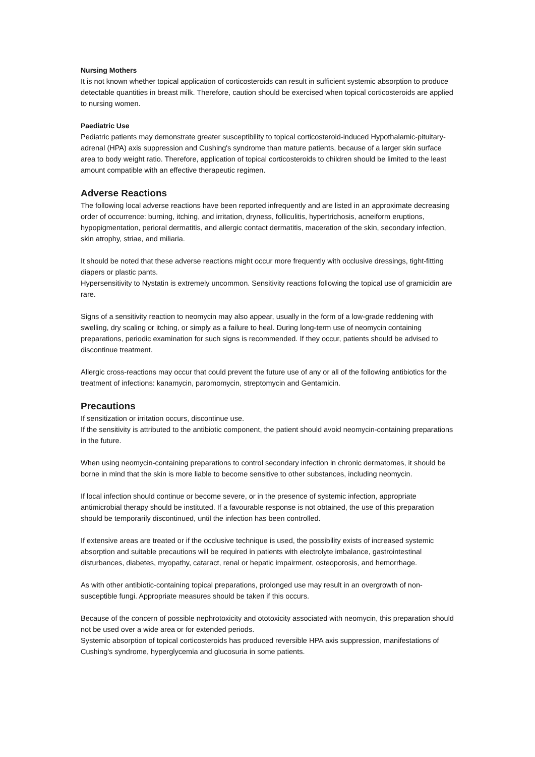Nursing Mothers
It is not known whether topical application of corticosteroids can result in sufficient systemic absorption to produce detectable quantities in breast milk. Therefore, caution should be exercised when topical corticosteroids are applied to nursing women.
Paediatric Use
Pediatric patients may demonstrate greater susceptibility to topical corticosteroid-induced Hypothalamic-pituitary-adrenal (HPA) axis suppression and Cushing's syndrome than mature patients, because of a larger skin surface area to body weight ratio. Therefore, application of topical corticosteroids to children should be limited to the least amount compatible with an effective therapeutic regimen.
Adverse Reactions
The following local adverse reactions have been reported infrequently and are listed in an approximate decreasing order of occurrence: burning, itching, and irritation, dryness, folliculitis, hypertrichosis, acneiform eruptions, hypopigmentation, perioral dermatitis, and allergic contact dermatitis, maceration of the skin, secondary infection, skin atrophy, striae, and miliaria.
It should be noted that these adverse reactions might occur more frequently with occlusive dressings, tight-fitting diapers or plastic pants.
Hypersensitivity to Nystatin is extremely uncommon. Sensitivity reactions following the topical use of gramicidin are rare.
Signs of a sensitivity reaction to neomycin may also appear, usually in the form of a low-grade reddening with swelling, dry scaling or itching, or simply as a failure to heal. During long-term use of neomycin containing preparations, periodic examination for such signs is recommended. If they occur, patients should be advised to discontinue treatment.
Allergic cross-reactions may occur that could prevent the future use of any or all of the following antibiotics for the treatment of infections: kanamycin, paromomycin, streptomycin and Gentamicin.
Precautions
If sensitization or irritation occurs, discontinue use.
If the sensitivity is attributed to the antibiotic component, the patient should avoid neomycin-containing preparations in the future.
When using neomycin-containing preparations to control secondary infection in chronic dermatomes, it should be borne in mind that the skin is more liable to become sensitive to other substances, including neomycin.
If local infection should continue or become severe, or in the presence of systemic infection, appropriate antimicrobial therapy should be instituted. If a favourable response is not obtained, the use of this preparation should be temporarily discontinued, until the infection has been controlled.
If extensive areas are treated or if the occlusive technique is used, the possibility exists of increased systemic absorption and suitable precautions will be required in patients with electrolyte imbalance, gastrointestinal disturbances, diabetes, myopathy, cataract, renal or hepatic impairment, osteoporosis, and hemorrhage.
As with other antibiotic-containing topical preparations, prolonged use may result in an overgrowth of non-susceptible fungi. Appropriate measures should be taken if this occurs.
Because of the concern of possible nephrotoxicity and ototoxicity associated with neomycin, this preparation should not be used over a wide area or for extended periods.
Systemic absorption of topical corticosteroids has produced reversible HPA axis suppression, manifestations of Cushing's syndrome, hyperglycemia and glucosuria in some patients.